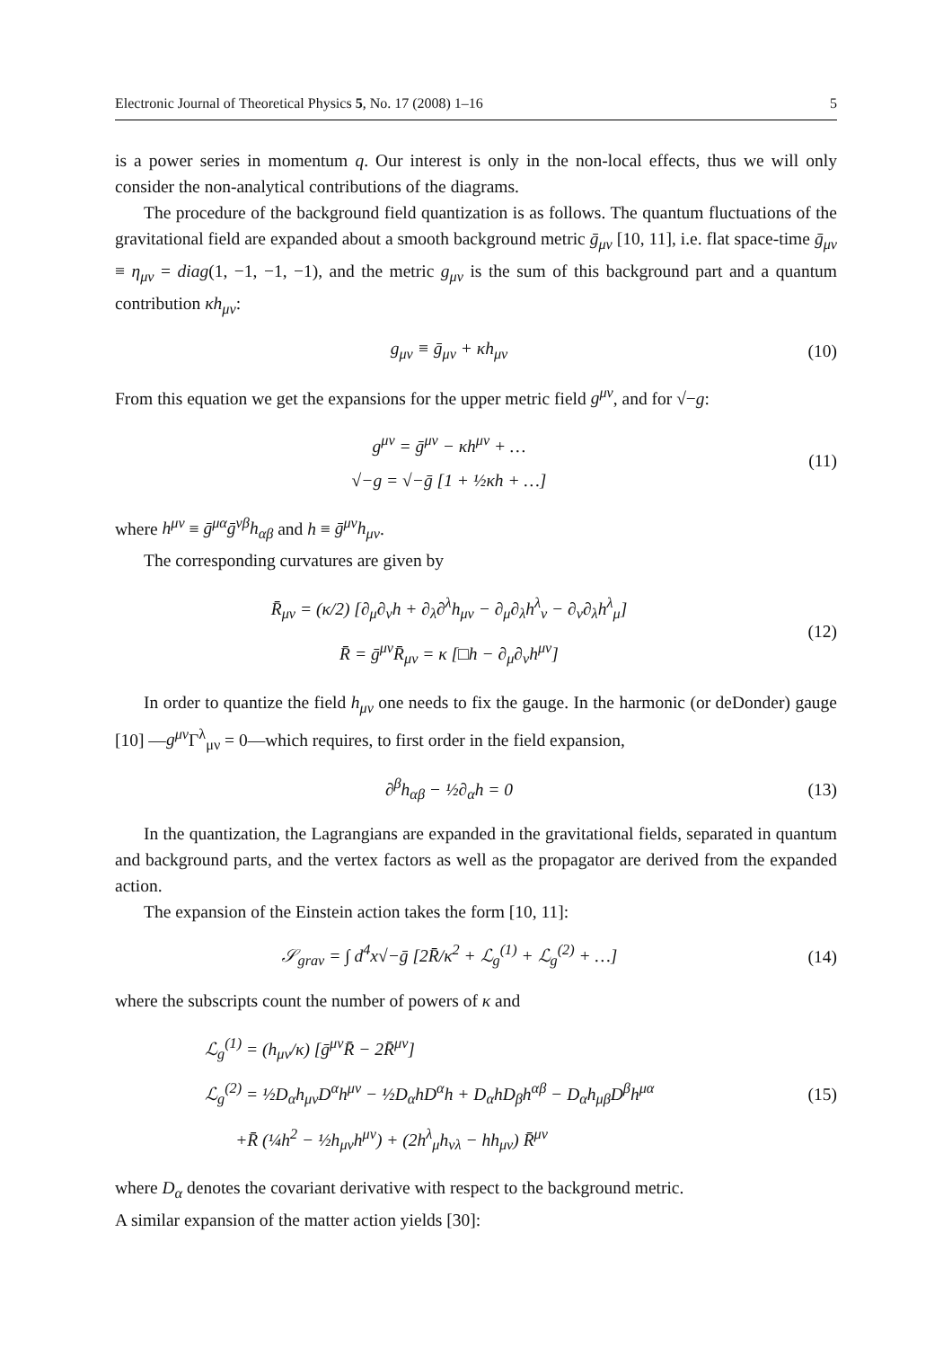Electronic Journal of Theoretical Physics 5, No. 17 (2008) 1–16 5
is a power series in momentum q. Our interest is only in the non-local effects, thus we will only consider the non-analytical contributions of the diagrams.
The procedure of the background field quantization is as follows. The quantum fluctuations of the gravitational field are expanded about a smooth background metric ḡ<sub>μν</sub> [10, 11], i.e. flat space-time ḡ<sub>μν</sub> ≡ η<sub>μν</sub> = diag(1, −1, −1, −1), and the metric g<sub>μν</sub> is the sum of this background part and a quantum contribution κh<sub>μν</sub>:
g<sub>μν</sub> ≡ ḡ<sub>μν</sub> + κh<sub>μν</sub> (10)
From this equation we get the expansions for the upper metric field g<sup>μν</sup>, and for √−g:
g<sup>μν</sup> = ḡ<sup>μν</sup> − κh<sup>μν</sup> + …
√−g = √−ḡ [1 + ½κh + …]
(11)
where h<sup>μν</sup> ≡ ḡ<sup>μα</sup>ḡ<sup>νβ</sup>h<sub>αβ</sub> and h ≡ ḡ<sup>μν</sup>h<sub>μν</sub>.
The corresponding curvatures are given by
R̄<sub>μν</sub> = (κ/2) [∂<sub>μ</sub>∂<sub>ν</sub>h + ∂<sub>λ</sub>∂<sup>λ</sup>h<sub>μν</sub> − ∂<sub>μ</sub>∂<sub>λ</sub>h<sup>λ</sup><sub>ν</sub> − ∂<sub>ν</sub>∂<sub>λ</sub>h<sup>λ</sup><sub>μ</sub>]
R̄ = ḡ<sup>μν</sup>R̄<sub>μν</sub> = κ [□h − ∂<sub>μ</sub>∂<sub>ν</sub>h<sup>μν</sup>]
(12)
In order to quantize the field h<sub>μν</sub> one needs to fix the gauge. In the harmonic (or deDonder) gauge [10] —g<sup>μν</sup> Γ<sup>λ</sup><sub>μν</sub> = 0—which requires, to first order in the field expansion,
∂<sup>β</sup>h<sub>αβ</sub> − ½∂<sub>α</sub>h = 0 (13)
In the quantization, the Lagrangians are expanded in the gravitational fields, separated in quantum and background parts, and the vertex factors as well as the propagator are derived from the expanded action.
The expansion of the Einstein action takes the form [10, 11]:
𝒮<sub>grav</sub> = ∫ d<sup>4</sup>x√−ḡ [2R̄/κ<sup>2</sup> + ℒ<sub>g</sub><sup>(1)</sup> + ℒ<sub>g</sub><sup>(2)</sup> + …]
(14)
where the subscripts count the number of powers of κ and
ℒ<sub>g</sub><sup>(1)</sup> = (h<sub>μν</sub>/κ) [ḡ<sup>μν</sup>R̄ − 2R̄<sup>μν</sup>]
ℒ<sub>g</sub><sup>(2)</sup> = ½D<sub>α</sub>h<sub>μν</sub>D<sup>α</sup>h<sup>μν</sup> − ½D<sub>α</sub>hD<sup>α</sup>h + D<sub>α</sub>hD<sub>β</sub>h<sup>αβ</sup> − D<sub>α</sub>h<sub>μβ</sub>D<sup>β</sup>h<sup>μα</sup>
+R̄ (¼h<sup>2</sup> − ½h<sub>μν</sub>h<sup>μν</sup>) + (2h<sup>λ</sup><sub>μ</sub>h<sub>νλ</sub> − hh<sub>μν</sub>) R̄<sup>μν</sup>
(15)
where D<sub>α</sub> denotes the covariant derivative with respect to the background metric.
A similar expansion of the matter action yields [30]: